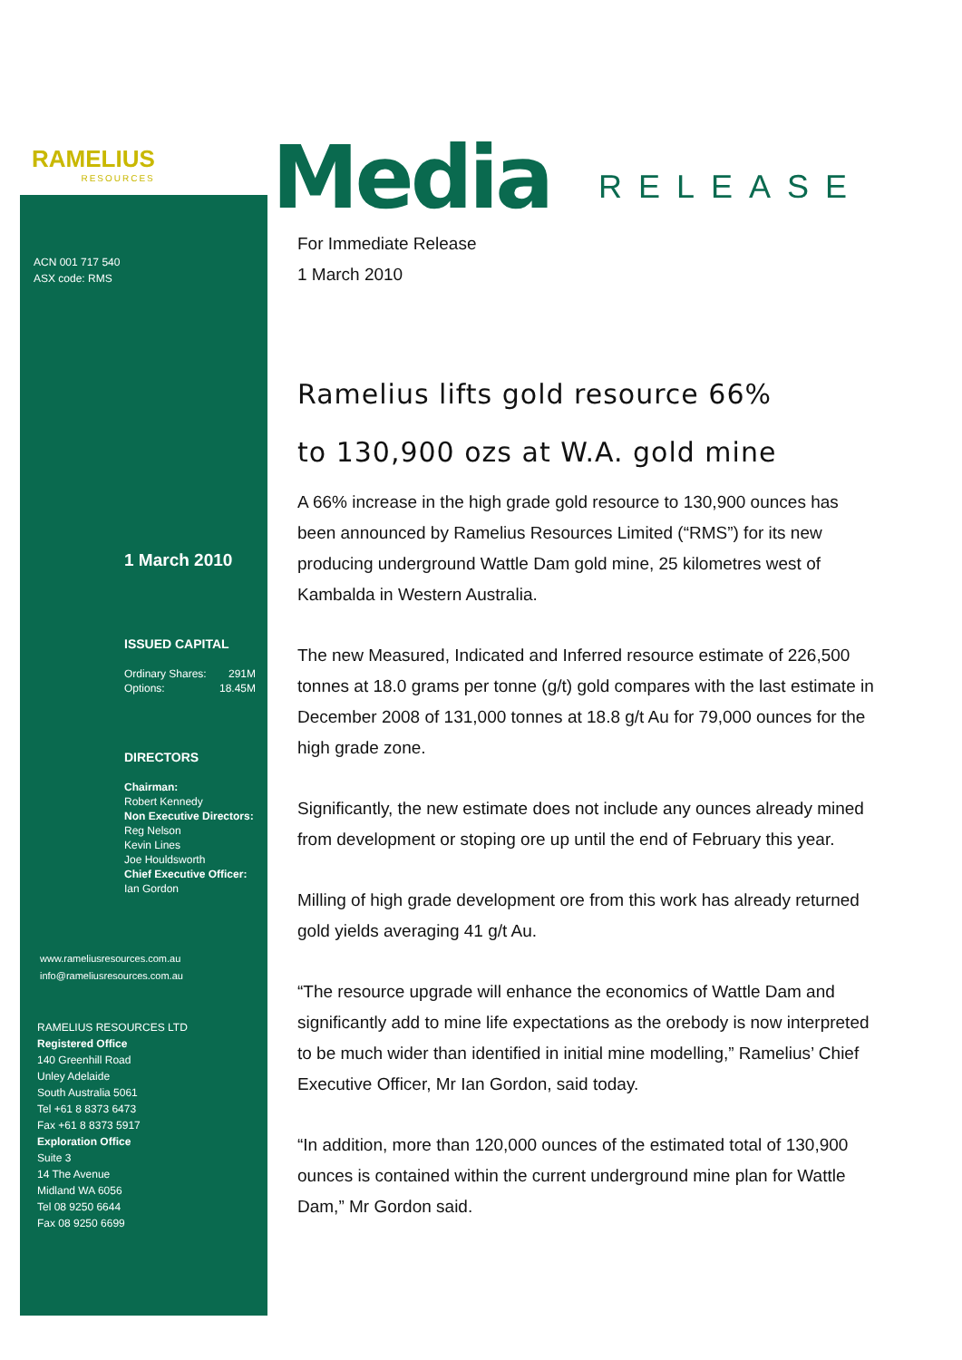RAMELIUS
RESOURCES
Media RELEASE
ACN 001 717 540
ASX code: RMS
1 March 2010
ISSUED CAPITAL
Ordinary Shares: 291M
Options: 18.45M
DIRECTORS
Chairman:
Robert Kennedy
Non Executive Directors:
Reg Nelson
Kevin Lines
Joe Houldsworth
Chief Executive Officer:
Ian Gordon
www.rameliusresources.com.au
info@rameliusresources.com.au
RAMELIUS RESOURCES LTD
Registered Office
140 Greenhill Road
Unley Adelaide
South Australia 5061
Tel +61 8 8373 6473
Fax +61 8 8373 5917
Exploration Office
Suite 3
14 The Avenue
Midland WA 6056
Tel 08 9250 6644
Fax 08 9250 6699
For Immediate Release
1 March 2010
Ramelius lifts gold resource 66%
to 130,900 ozs at W.A. gold mine
A 66% increase in the high grade gold resource to 130,900 ounces has been announced by Ramelius Resources Limited (“RMS”) for its new producing underground Wattle Dam gold mine, 25 kilometres west of Kambalda in Western Australia.
The new Measured, Indicated and Inferred resource estimate of 226,500 tonnes at 18.0 grams per tonne (g/t) gold compares with the last estimate in December 2008 of 131,000 tonnes at 18.8 g/t Au for 79,000 ounces for the high grade zone.
Significantly, the new estimate does not include any ounces already mined from development or stoping ore up until the end of February this year.
Milling of high grade development ore from this work has already returned gold yields averaging 41 g/t Au.
“The resource upgrade will enhance the economics of Wattle Dam and significantly add to mine life expectations as the orebody is now interpreted to be much wider than identified in initial mine modelling,” Ramelius’ Chief Executive Officer, Mr Ian Gordon, said today.
“In addition, more than 120,000 ounces of the estimated total of 130,900 ounces is contained within the current underground mine plan for Wattle Dam,” Mr Gordon said.